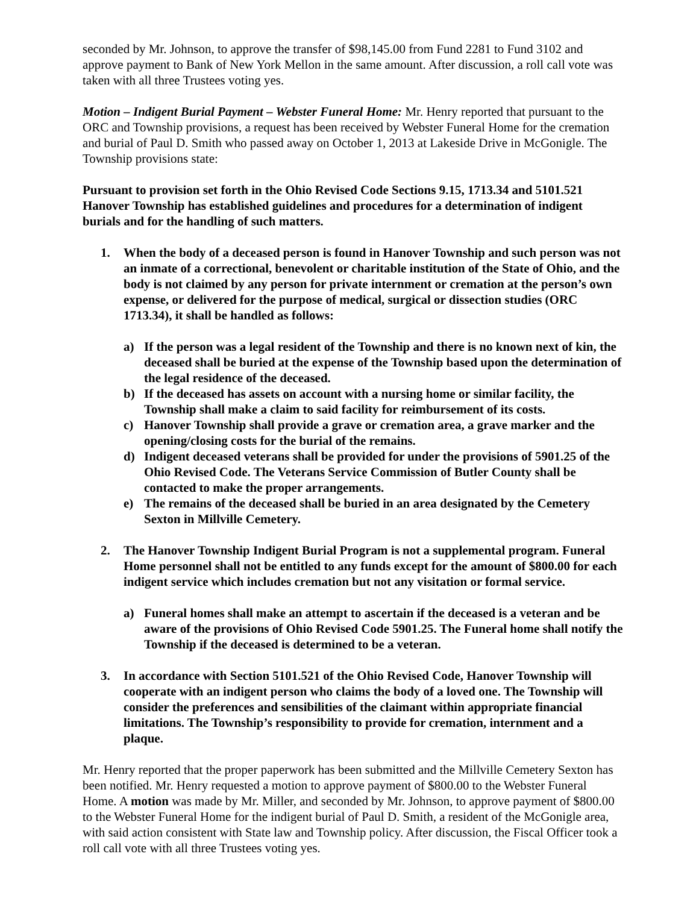seconded by Mr. Johnson, to approve the transfer of $98,145.00 from Fund 2281 to Fund 3102 and approve payment to Bank of New York Mellon in the same amount. After discussion, a roll call vote was taken with all three Trustees voting yes.
Motion – Indigent Burial Payment – Webster Funeral Home: Mr. Henry reported that pursuant to the ORC and Township provisions, a request has been received by Webster Funeral Home for the cremation and burial of Paul D. Smith who passed away on October 1, 2013 at Lakeside Drive in McGonigle. The Township provisions state:
Pursuant to provision set forth in the Ohio Revised Code Sections 9.15, 1713.34 and 5101.521 Hanover Township has established guidelines and procedures for a determination of indigent burials and for the handling of such matters.
1. When the body of a deceased person is found in Hanover Township and such person was not an inmate of a correctional, benevolent or charitable institution of the State of Ohio, and the body is not claimed by any person for private internment or cremation at the person’s own expense, or delivered for the purpose of medical, surgical or dissection studies (ORC 1713.34), it shall be handled as follows:
a) If the person was a legal resident of the Township and there is no known next of kin, the deceased shall be buried at the expense of the Township based upon the determination of the legal residence of the deceased.
b) If the deceased has assets on account with a nursing home or similar facility, the Township shall make a claim to said facility for reimbursement of its costs.
c) Hanover Township shall provide a grave or cremation area, a grave marker and the opening/closing costs for the burial of the remains.
d) Indigent deceased veterans shall be provided for under the provisions of 5901.25 of the Ohio Revised Code. The Veterans Service Commission of Butler County shall be contacted to make the proper arrangements.
e) The remains of the deceased shall be buried in an area designated by the Cemetery Sexton in Millville Cemetery.
2. The Hanover Township Indigent Burial Program is not a supplemental program. Funeral Home personnel shall not be entitled to any funds except for the amount of $800.00 for each indigent service which includes cremation but not any visitation or formal service.
a) Funeral homes shall make an attempt to ascertain if the deceased is a veteran and be aware of the provisions of Ohio Revised Code 5901.25. The Funeral home shall notify the Township if the deceased is determined to be a veteran.
3. In accordance with Section 5101.521 of the Ohio Revised Code, Hanover Township will cooperate with an indigent person who claims the body of a loved one. The Township will consider the preferences and sensibilities of the claimant within appropriate financial limitations. The Township’s responsibility to provide for cremation, internment and a plaque.
Mr. Henry reported that the proper paperwork has been submitted and the Millville Cemetery Sexton has been notified. Mr. Henry requested a motion to approve payment of $800.00 to the Webster Funeral Home. A motion was made by Mr. Miller, and seconded by Mr. Johnson, to approve payment of $800.00 to the Webster Funeral Home for the indigent burial of Paul D. Smith, a resident of the McGonigle area, with said action consistent with State law and Township policy. After discussion, the Fiscal Officer took a roll call vote with all three Trustees voting yes.